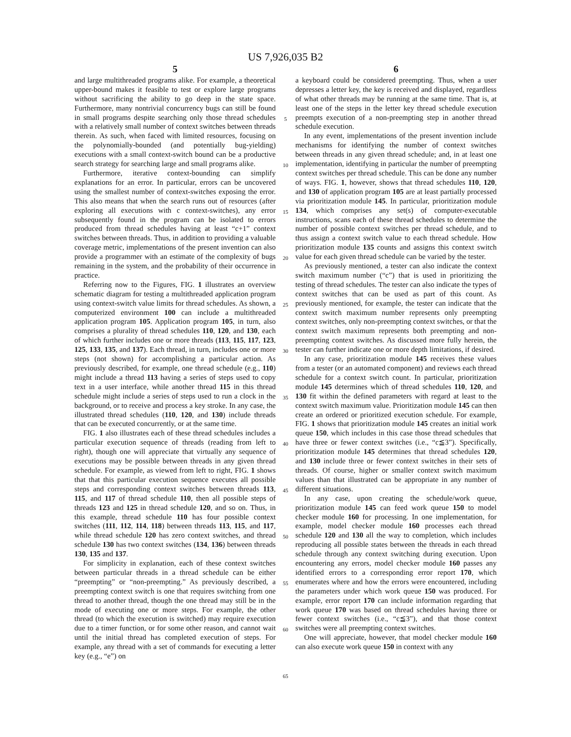US 7,926,035 B2
5
and large multithreaded programs alike. For example, a theoretical upper-bound makes it feasible to test or explore large programs without sacrificing the ability to go deep in the state space. Furthermore, many nontrivial concurrency bugs can still be found in small programs despite searching only those thread schedules with a relatively small number of context switches between threads therein. As such, when faced with limited resources, focusing on the polynomially-bounded (and potentially bug-yielding) executions with a small context-switch bound can be a productive search strategy for searching large and small programs alike.
Furthermore, iterative context-bounding can simplify explanations for an error. In particular, errors can be uncovered using the smallest number of context-switches exposing the error. This also means that when the search runs out of resources (after exploring all executions with c context-switches), any error subsequently found in the program can be isolated to errors produced from thread schedules having at least “c+1” context switches between threads. Thus, in addition to providing a valuable coverage metric, implementations of the present invention can also provide a programmer with an estimate of the complexity of bugs remaining in the system, and the probability of their occurrence in practice.
Referring now to the Figures, FIG. 1 illustrates an overview schematic diagram for testing a multithreaded application program using context-switch value limits for thread schedules. As shown, a computerized environment 100 can include a multithreaded application program 105. Application program 105, in turn, also comprises a plurality of thread schedules 110, 120, and 130, each of which further includes one or more threads (113, 115, 117, 123, 125, 133, 135, and 137). Each thread, in turn, includes one or more steps (not shown) for accomplishing a particular action. As previously described, for example, one thread schedule (e.g., 110) might include a thread 113 having a series of steps used to copy text in a user interface, while another thread 115 in this thread schedule might include a series of steps used to run a clock in the background, or to receive and process a key stroke. In any case, the illustrated thread schedules (110, 120, and 130) include threads that can be executed concurrently, or at the same time.
FIG. 1 also illustrates each of these thread schedules includes a particular execution sequence of threads (reading from left to right), though one will appreciate that virtually any sequence of executions may be possible between threads in any given thread schedule. For example, as viewed from left to right, FIG. 1 shows that that this particular execution sequence executes all possible steps and corresponding context switches between threads 113, 115, and 117 of thread schedule 110, then all possible steps of threads 123 and 125 in thread schedule 120, and so on. Thus, in this example, thread schedule 110 has four possible context switches (111, 112, 114, 118) between threads 113, 115, and 117, while thread schedule 120 has zero context switches, and thread schedule 130 has two context switches (134, 136) between threads 130, 135 and 137.
For simplicity in explanation, each of these context switches between particular threads in a thread schedule can be either “preempting” or “non-preempting.” As previously described, a preempting context switch is one that requires switching from one thread to another thread, though the one thread may still be in the mode of executing one or more steps. For example, the other thread (to which the execution is switched) may require execution due to a timer function, or for some other reason, and cannot wait until the initial thread has completed execution of steps. For example, any thread with a set of commands for executing a letter key (e.g., “e”) on
5
10
15
20
25
30
35
40
45
50
55
60
65
6
a keyboard could be considered preempting. Thus, when a user depresses a letter key, the key is received and displayed, regardless of what other threads may be running at the same time. That is, at least one of the steps in the letter key thread schedule execution preempts execution of a non-preempting step in another thread schedule execution.
In any event, implementations of the present invention include mechanisms for identifying the number of context switches between threads in any given thread schedule; and, in at least one implementation, identifying in particular the number of preempting context switches per thread schedule. This can be done any number of ways. FIG. 1, however, shows that thread schedules 110, 120, and 130 of application program 105 are at least partially processed via prioritization module 145. In particular, prioritization module 134, which comprises any set(s) of computer-executable instructions, scans each of these thread schedules to determine the number of possible context switches per thread schedule, and to thus assign a context switch value to each thread schedule. How prioritization module 135 counts and assigns this context switch value for each given thread schedule can be varied by the tester.
As previously mentioned, a tester can also indicate the context switch maximum number (“c”) that is used in prioritizing the testing of thread schedules. The tester can also indicate the types of context switches that can be used as part of this count. As previously mentioned, for example, the tester can indicate that the context switch maximum number represents only preempting context switches, only non-preempting context switches, or that the context switch maximum represents both preempting and non-preempting context switches. As discussed more fully herein, the tester can further indicate one or more depth limitations, if desired.
In any case, prioritization module 145 receives these values from a tester (or an automated component) and reviews each thread schedule for a context switch count. In particular, prioritization module 145 determines which of thread schedules 110, 120, and 130 fit within the defined parameters with regard at least to the context switch maximum value. Prioritization module 145 can then create an ordered or prioritized execution schedule. For example, FIG. 1 shows that prioritization module 145 creates an initial work queue 150, which includes in this case those thread schedules that have three or fewer context switches (i.e., “c≦3”). Specifically, prioritization module 145 determines that thread schedules 120, and 130 include three or fewer context switches in their sets of threads. Of course, higher or smaller context switch maximum values than that illustrated can be appropriate in any number of different situations.
In any case, upon creating the schedule/work queue, prioritization module 145 can feed work queue 150 to model checker module 160 for processing. In one implementation, for example, model checker module 160 processes each thread schedule 120 and 130 all the way to completion, which includes reproducing all possible states between the threads in each thread schedule through any context switching during execution. Upon encountering any errors, model checker module 160 passes any identified errors to a corresponding error report 170, which enumerates where and how the errors were encountered, including the parameters under which work queue 150 was produced. For example, error report 170 can include information regarding that work queue 170 was based on thread schedules having three or fewer context switches (i.e., “c≦3”), and that those context switches were all preempting context switches.
One will appreciate, however, that model checker module 160 can also execute work queue 150 in context with any